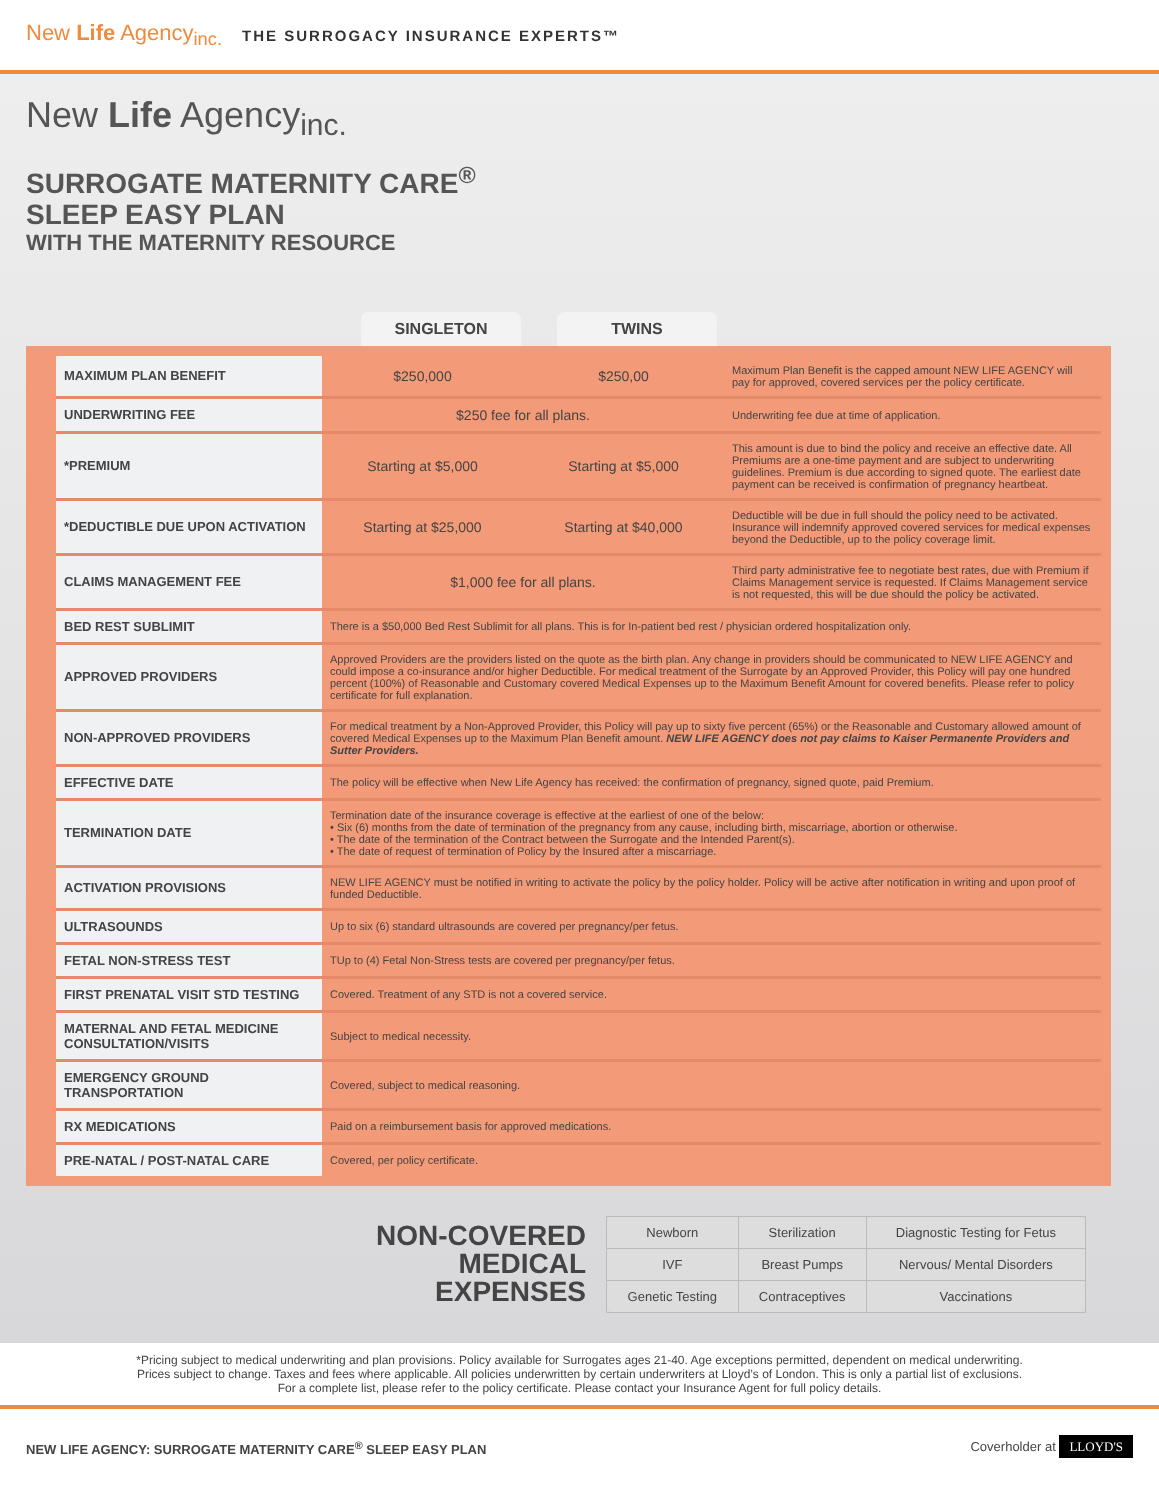New Life Agency<sub>inc.</sub> THE SURROGACY INSURANCE EXPERTS™
New Life Agency<sub>inc.</sub>
SURROGATE MATERNITY CARE<sup>®</sup>
SLEEP EASY PLAN
WITH THE MATERNITY RESOURCE
SINGLETON TWINS
| MAXIMUM PLAN BENEFIT | $250,000 | $250,00 | Maximum Plan Benefit is the capped amount NEW LIFE AGENCY will pay for approved, covered services per the policy certificate. |
| UNDERWRITING FEE | $250 fee for all plans. | | Underwriting fee due at time of application. |
| *PREMIUM | Starting at $5,000 | Starting at $5,000 | This amount is due to bind the policy and receive an effective date. All Premiums are a one-time payment and are subject to underwriting guidelines. Premium is due according to signed quote. The earliest date payment can be received is confirmation of pregnancy heartbeat. |
| *DEDUCTIBLE DUE UPON ACTIVATION | Starting at $25,000 | Starting at $40,000 | Deductible will be due in full should the policy need to be activated. Insurance will indemnify approved covered services for medical expenses beyond the Deductible, up to the policy coverage limit. |
| CLAIMS MANAGEMENT FEE | $1,000 fee for all plans. | | Third party administrative fee to negotiate best rates, due with Premium if Claims Management service is requested. If Claims Management service is not requested, this will be due should the policy be activated. |
| BED REST SUBLIMIT | There is a $50,000 Bed Rest Sublimit for all plans. This is for In-patient bed rest / physician ordered hospitalization only. | | |
| APPROVED PROVIDERS | Approved Providers are the providers listed on the quote as the birth plan. Any change in providers should be communicated to NEW LIFE AGENCY and could impose a co-insurance and/or higher Deductible. For medical treatment of the Surrogate by an Approved Provider, this Policy will pay one hundred percent (100%) of Reasonable and Customary covered Medical Expenses up to the Maximum Benefit Amount for covered benefits. Please refer to policy certificate for full explanation. | | |
| NON-APPROVED PROVIDERS | For medical treatment by a Non-Approved Provider, this Policy will pay up to sixty five percent (65%) or the Reasonable and Customary allowed amount of covered Medical Expenses up to the Maximum Plan Benefit amount. NEW LIFE AGENCY does not pay claims to Kaiser Permanente Providers and Sutter Providers. | | |
| EFFECTIVE DATE | The policy will be effective when New Life Agency has received: the confirmation of pregnancy, signed quote, paid Premium. | | |
| TERMINATION DATE | Termination date of the insurance coverage is effective at the earliest of one of the below: • Six (6) months from the date of termination of the pregnancy from any cause, including birth, miscarriage, abortion or otherwise. • The date of the termination of the Contract between the Surrogate and the Intended Parent(s). • The date of request of termination of Policy by the Insured after a miscarriage. | | |
| ACTIVATION PROVISIONS | NEW LIFE AGENCY must be notified in writing to activate the policy by the policy holder. Policy will be active after notification in writing and upon proof of funded Deductible. | | |
| ULTRASOUNDS | Up to six (6) standard ultrasounds are covered per pregnancy/per fetus. | | |
| FETAL NON-STRESS TEST | TUp to (4) Fetal Non-Stress tests are covered per pregnancy/per fetus. | | |
| FIRST PRENATAL VISIT STD TESTING | Covered. Treatment of any STD is not a covered service. | | |
| MATERNAL AND FETAL MEDICINE CONSULTATION/VISITS | Subject to medical necessity. | | |
| EMERGENCY GROUND TRANSPORTATION | Covered, subject to medical reasoning. | | |
| RX MEDICATIONS | Paid on a reimbursement basis for approved medications. | | |
| PRE-NATAL / POST-NATAL CARE | Covered, per policy certificate. | | |
NON-COVERED
MEDICAL
EXPENSES
| Newborn | Sterilization | Diagnostic Testing for Fetus |
| IVF | Breast Pumps | Nervous/ Mental Disorders |
| Genetic Testing | Contraceptives | Vaccinations |
*Pricing subject to medical underwriting and plan provisions. Policy available for Surrogates ages 21-40. Age exceptions permitted, dependent on medical underwriting.
Prices subject to change. Taxes and fees where applicable. All policies underwritten by certain underwriters at Lloyd’s of London. This is only a partial list of exclusions.
For a complete list, please refer to the policy certificate. Please contact your Insurance Agent for full policy details.
NEW LIFE AGENCY: SURROGATE MATERNITY CARE<sup>®</sup> SLEEP EASY PLAN Coverholder at LLOYD'S